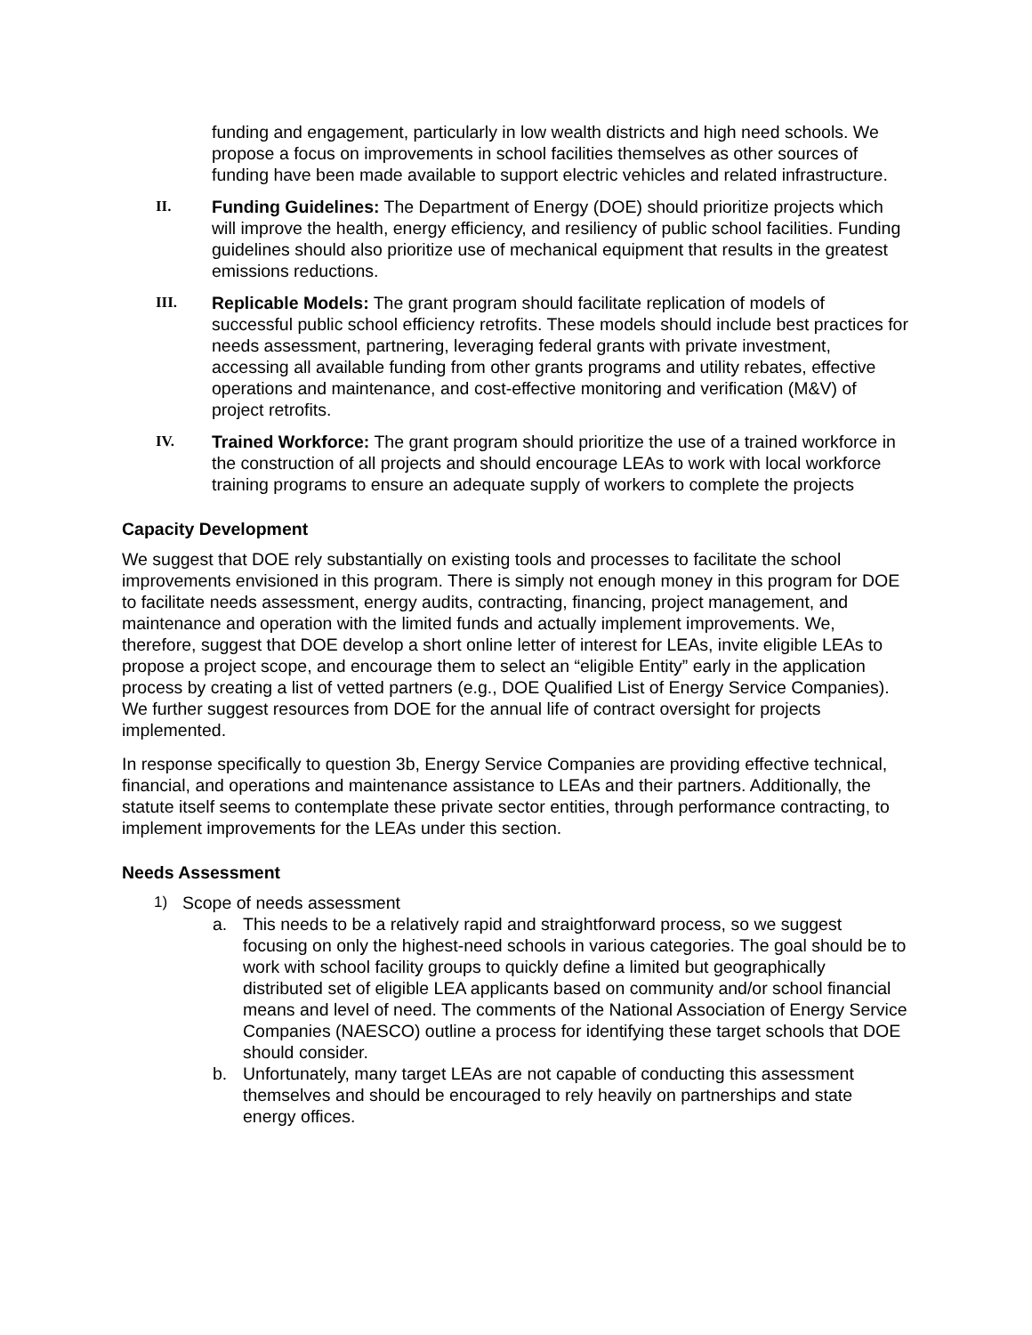funding and engagement, particularly in low wealth districts and high need schools. We propose a focus on improvements in school facilities themselves as other sources of funding have been made available to support electric vehicles and related infrastructure.
II. Funding Guidelines: The Department of Energy (DOE) should prioritize projects which will improve the health, energy efficiency, and resiliency of public school facilities. Funding guidelines should also prioritize use of mechanical equipment that results in the greatest emissions reductions.
III. Replicable Models: The grant program should facilitate replication of models of successful public school efficiency retrofits. These models should include best practices for needs assessment, partnering, leveraging federal grants with private investment, accessing all available funding from other grants programs and utility rebates, effective operations and maintenance, and cost-effective monitoring and verification (M&V) of project retrofits.
IV. Trained Workforce: The grant program should prioritize the use of a trained workforce in the construction of all projects and should encourage LEAs to work with local workforce training programs to ensure an adequate supply of workers to complete the projects
Capacity Development
We suggest that DOE rely substantially on existing tools and processes to facilitate the school improvements envisioned in this program. There is simply not enough money in this program for DOE to facilitate needs assessment, energy audits, contracting, financing, project management, and maintenance and operation with the limited funds and actually implement improvements. We, therefore, suggest that DOE develop a short online letter of interest for LEAs, invite eligible LEAs to propose a project scope, and encourage them to select an “eligible Entity” early in the application process by creating a list of vetted partners (e.g., DOE Qualified List of Energy Service Companies). We further suggest resources from DOE for the annual life of contract oversight for projects implemented.
In response specifically to question 3b, Energy Service Companies are providing effective technical, financial, and operations and maintenance assistance to LEAs and their partners. Additionally, the statute itself seems to contemplate these private sector entities, through performance contracting, to implement improvements for the LEAs under this section.
Needs Assessment
1) Scope of needs assessment
a. This needs to be a relatively rapid and straightforward process, so we suggest focusing on only the highest-need schools in various categories. The goal should be to work with school facility groups to quickly define a limited but geographically distributed set of eligible LEA applicants based on community and/or school financial means and level of need. The comments of the National Association of Energy Service Companies (NAESCO) outline a process for identifying these target schools that DOE should consider.
b. Unfortunately, many target LEAs are not capable of conducting this assessment themselves and should be encouraged to rely heavily on partnerships and state energy offices.